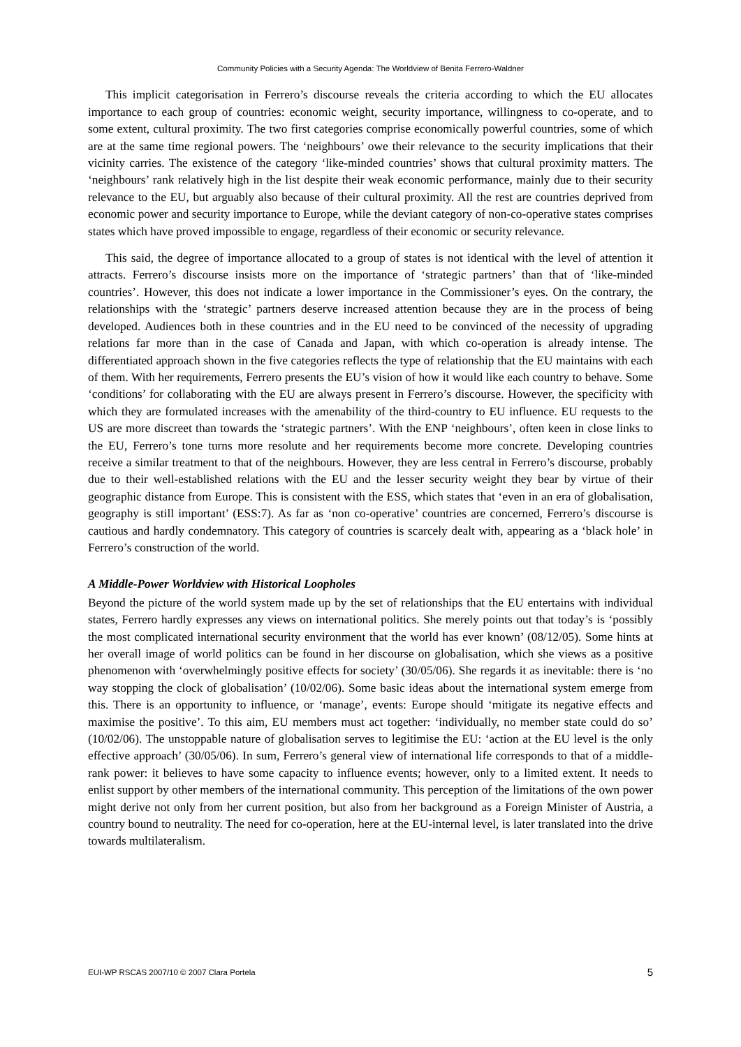Community Policies with a Security Agenda: The Worldview of Benita Ferrero-Waldner
This implicit categorisation in Ferrero’s discourse reveals the criteria according to which the EU allocates importance to each group of countries: economic weight, security importance, willingness to co-operate, and to some extent, cultural proximity. The two first categories comprise economically powerful countries, some of which are at the same time regional powers. The ‘neighbours’ owe their relevance to the security implications that their vicinity carries. The existence of the category ‘like-minded countries’ shows that cultural proximity matters. The ‘neighbours’ rank relatively high in the list despite their weak economic performance, mainly due to their security relevance to the EU, but arguably also because of their cultural proximity. All the rest are countries deprived from economic power and security importance to Europe, while the deviant category of non-co-operative states comprises states which have proved impossible to engage, regardless of their economic or security relevance.
This said, the degree of importance allocated to a group of states is not identical with the level of attention it attracts. Ferrero’s discourse insists more on the importance of ‘strategic partners’ than that of ‘like-minded countries’. However, this does not indicate a lower importance in the Commissioner’s eyes. On the contrary, the relationships with the ‘strategic’ partners deserve increased attention because they are in the process of being developed. Audiences both in these countries and in the EU need to be convinced of the necessity of upgrading relations far more than in the case of Canada and Japan, with which co-operation is already intense. The differentiated approach shown in the five categories reflects the type of relationship that the EU maintains with each of them. With her requirements, Ferrero presents the EU’s vision of how it would like each country to behave. Some ‘conditions’ for collaborating with the EU are always present in Ferrero’s discourse. However, the specificity with which they are formulated increases with the amenability of the third-country to EU influence. EU requests to the US are more discreet than towards the ‘strategic partners’. With the ENP ‘neighbours’, often keen in close links to the EU, Ferrero’s tone turns more resolute and her requirements become more concrete. Developing countries receive a similar treatment to that of the neighbours. However, they are less central in Ferrero’s discourse, probably due to their well-established relations with the EU and the lesser security weight they bear by virtue of their geographic distance from Europe. This is consistent with the ESS, which states that ‘even in an era of globalisation, geography is still important’ (ESS:7). As far as ‘non co-operative’ countries are concerned, Ferrero’s discourse is cautious and hardly condemnatory. This category of countries is scarcely dealt with, appearing as a ‘black hole’ in Ferrero’s construction of the world.
A Middle-Power Worldview with Historical Loopholes
Beyond the picture of the world system made up by the set of relationships that the EU entertains with individual states, Ferrero hardly expresses any views on international politics. She merely points out that today’s is ‘possibly the most complicated international security environment that the world has ever known’ (08/12/05). Some hints at her overall image of world politics can be found in her discourse on globalisation, which she views as a positive phenomenon with ‘overwhelmingly positive effects for society’ (30/05/06). She regards it as inevitable: there is ‘no way stopping the clock of globalisation’ (10/02/06). Some basic ideas about the international system emerge from this. There is an opportunity to influence, or ‘manage’, events: Europe should ‘mitigate its negative effects and maximise the positive’. To this aim, EU members must act together: ‘individually, no member state could do so’ (10/02/06). The unstoppable nature of globalisation serves to legitimise the EU: ‘action at the EU level is the only effective approach’ (30/05/06). In sum, Ferrero’s general view of international life corresponds to that of a middle-rank power: it believes to have some capacity to influence events; however, only to a limited extent. It needs to enlist support by other members of the international community. This perception of the limitations of the own power might derive not only from her current position, but also from her background as a Foreign Minister of Austria, a country bound to neutrality. The need for co-operation, here at the EU-internal level, is later translated into the drive towards multilateralism.
EUI-WP RSCAS 2007/10 © 2007 Clara Portela 5